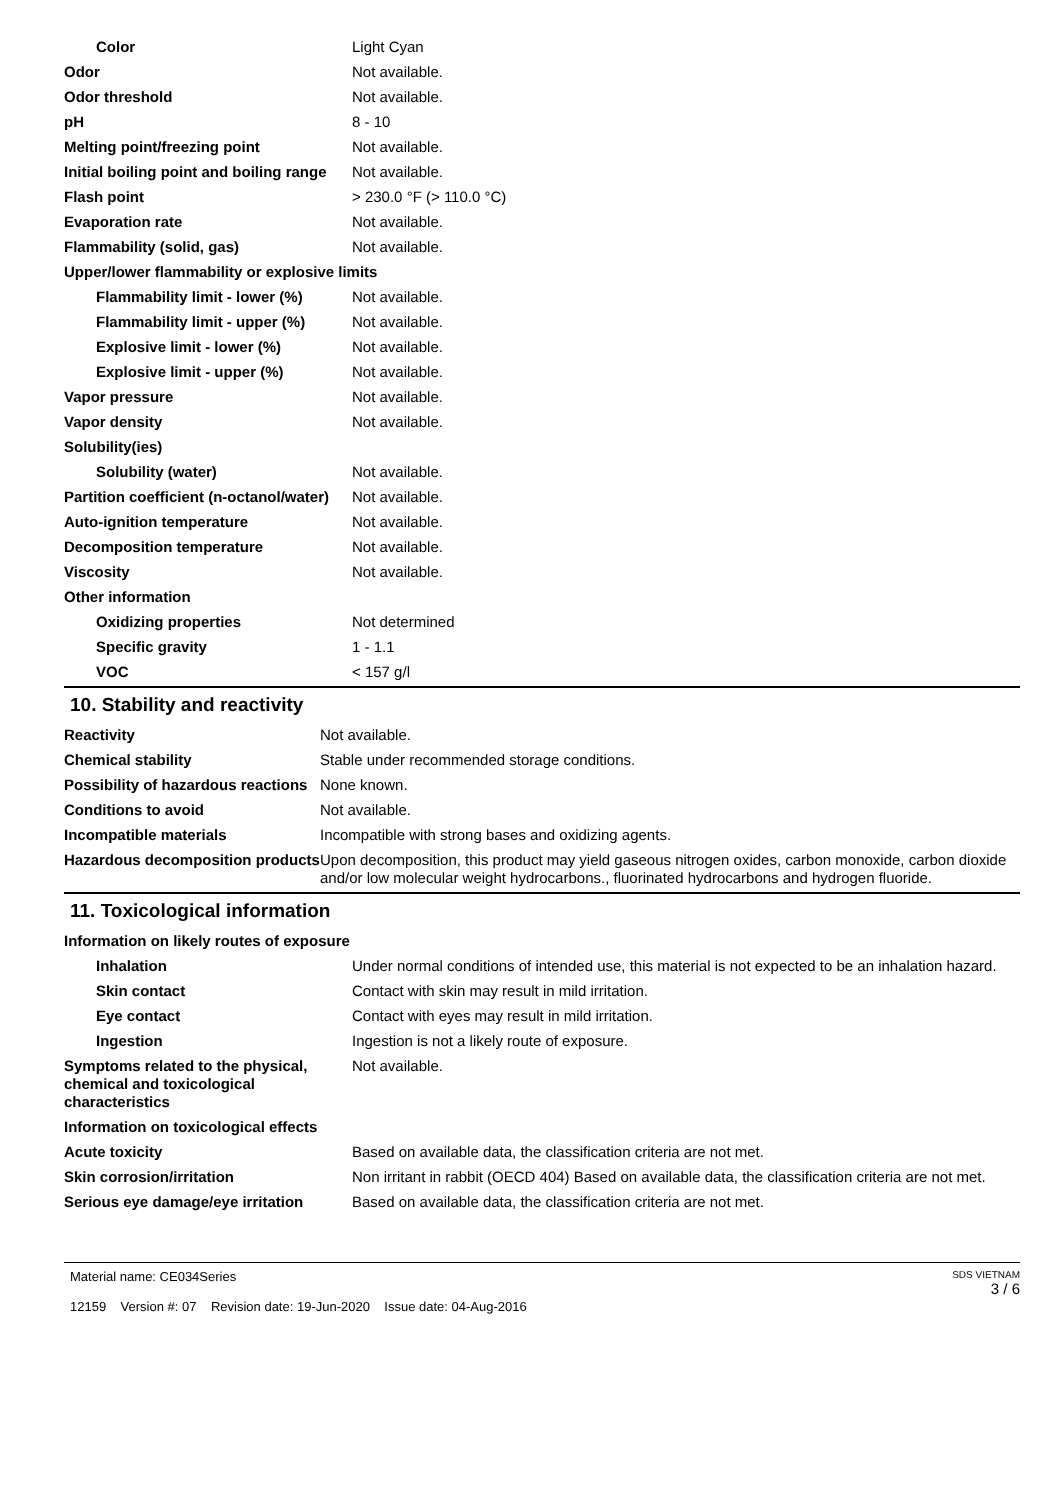| Color | Light Cyan |
| Odor | Not available. |
| Odor threshold | Not available. |
| pH | 8 - 10 |
| Melting point/freezing point | Not available. |
| Initial boiling point and boiling range | Not available. |
| Flash point | > 230.0 °F (> 110.0 °C) |
| Evaporation rate | Not available. |
| Flammability (solid, gas) | Not available. |
| Upper/lower flammability or explosive limits | |
| Flammability limit - lower (%) | Not available. |
| Flammability limit - upper (%) | Not available. |
| Explosive limit - lower (%) | Not available. |
| Explosive limit - upper (%) | Not available. |
| Vapor pressure | Not available. |
| Vapor density | Not available. |
| Solubility(ies) | |
| Solubility (water) | Not available. |
| Partition coefficient (n-octanol/water) | Not available. |
| Auto-ignition temperature | Not available. |
| Decomposition temperature | Not available. |
| Viscosity | Not available. |
| Other information | |
| Oxidizing properties | Not determined |
| Specific gravity | 1 - 1.1 |
| VOC | < 157 g/l |
10. Stability and reactivity
| Reactivity | Not available. |
| Chemical stability | Stable under recommended storage conditions. |
| Possibility of hazardous reactions | None known. |
| Conditions to avoid | Not available. |
| Incompatible materials | Incompatible with strong bases and oxidizing agents. |
| Hazardous decomposition products | Upon decomposition, this product may yield gaseous nitrogen oxides, carbon monoxide, carbon dioxide and/or low molecular weight hydrocarbons., fluorinated hydrocarbons and hydrogen fluoride. |
11. Toxicological information
| Information on likely routes of exposure | |
| Inhalation | Under normal conditions of intended use, this material is not expected to be an inhalation hazard. |
| Skin contact | Contact with skin may result in mild irritation. |
| Eye contact | Contact with eyes may result in mild irritation. |
| Ingestion | Ingestion is not a likely route of exposure. |
| Symptoms related to the physical, chemical and toxicological characteristics | Not available. |
| Information on toxicological effects | |
| Acute toxicity | Based on available data, the classification criteria are not met. |
| Skin corrosion/irritation | Non irritant in rabbit (OECD 404) Based on available data, the classification criteria are not met. |
| Serious eye damage/eye irritation | Based on available data, the classification criteria are not met. |
Material name: CE034Series
12159 Version #: 07 Revision date: 19-Jun-2020 Issue date: 04-Aug-2016
SDS VIETNAM
3 / 6